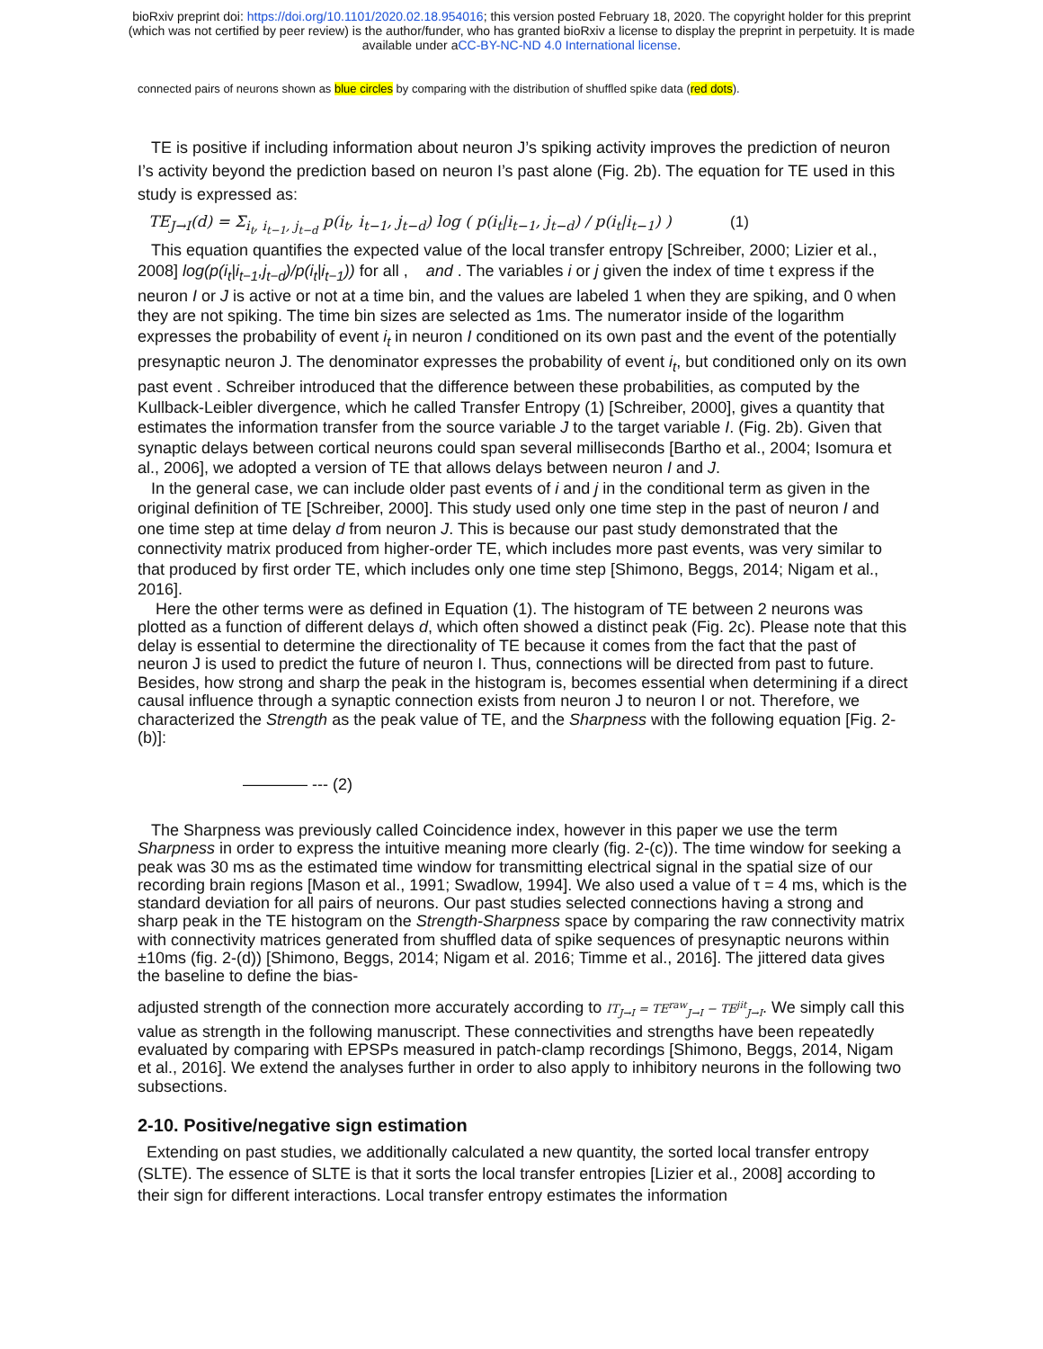bioRxiv preprint doi: https://doi.org/10.1101/2020.02.18.954016; this version posted February 18, 2020. The copyright holder for this preprint
(which was not certified by peer review) is the author/funder, who has granted bioRxiv a license to display the preprint in perpetuity. It is made
available under aCC-BY-NC-ND 4.0 International license.
connected pairs of neurons shown as blue circles by comparing with the distribution of shuffled spike data (red dots).
TE is positive if including information about neuron J’s spiking activity improves the prediction of neuron I’s activity beyond the prediction based on neuron I’s past alone (Fig. 2b). The equation for TE used in this study is expressed as:
TE<sub>J→I</sub>(d) = Σ<sub>i<sub>t</sub>, i<sub>t−1</sub>, j<sub>t−d</sub></sub> p(i<sub>t</sub>, i<sub>t−1</sub>, j<sub>t−d</sub>) log ( p(i<sub>t</sub>|i<sub>t−1</sub>, j<sub>t−d</sub>) / p(i<sub>t</sub>|i<sub>t−1</sub>) ) (1)
This equation quantifies the expected value of the local transfer entropy [Schreiber, 2000; Lizier et al., 2008] log(p(i<sub>t</sub>|i<sub>t−1</sub>,j<sub>t−d</sub>)/p(i<sub>t</sub>|i<sub>t−1</sub>)) for all , and . The variables i or j given the index of time t express if the neuron I or J is active or not at a time bin, and the values are labeled 1 when they are spiking, and 0 when they are not spiking. The time bin sizes are selected as 1ms. The numerator inside of the logarithm expresses the probability of event i<sub>t</sub> in neuron I conditioned on its own past and the event of the potentially presynaptic neuron J. The denominator expresses the probability of event i<sub>t</sub>, but conditioned only on its own past event . Schreiber introduced that the difference between these probabilities, as computed by the Kullback-Leibler divergence, which he called Transfer Entropy (1) [Schreiber, 2000], gives a quantity that estimates the information transfer from the source variable J to the target variable I. (Fig. 2b). Given that synaptic delays between cortical neurons could span several milliseconds [Bartho et al., 2004; Isomura et al., 2006], we adopted a version of TE that allows delays between neuron I and J.
In the general case, we can include older past events of i and j in the conditional term as given in the original definition of TE [Schreiber, 2000]. This study used only one time step in the past of neuron I and one time step at time delay d from neuron J. This is because our past study demonstrated that the connectivity matrix produced from higher-order TE, which includes more past events, was very similar to that produced by first order TE, which includes only one time step [Shimono, Beggs, 2014; Nigam et al., 2016].
Here the other terms were as defined in Equation (1). The histogram of TE between 2 neurons was plotted as a function of different delays d, which often showed a distinct peak (Fig. 2c). Please note that this delay is essential to determine the directionality of TE because it comes from the fact that the past of neuron J is used to predict the future of neuron I. Thus, connections will be directed from past to future. Besides, how strong and sharp the peak in the histogram is, becomes essential when determining if a direct causal influence through a synaptic connection exists from neuron J to neuron I or not. Therefore, we characterized the Strength as the peak value of TE, and the Sharpness with the following equation [Fig. 2-(b)]:
———— --- (2)
The Sharpness was previously called Coincidence index, however in this paper we use the term Sharpness in order to express the intuitive meaning more clearly (fig. 2-(c)). The time window for seeking a peak was 30 ms as the estimated time window for transmitting electrical signal in the spatial size of our recording brain regions [Mason et al., 1991; Swadlow, 1994]. We also used a value of τ = 4 ms, which is the standard deviation for all pairs of neurons. Our past studies selected connections having a strong and sharp peak in the TE histogram on the Strength-Sharpness space by comparing the raw connectivity matrix with connectivity matrices generated from shuffled data of spike sequences of presynaptic neurons within ±10ms (fig. 2-(d)) [Shimono, Beggs, 2014; Nigam et al. 2016; Timme et al., 2016]. The jittered data gives the baseline to define the bias-
adjusted strength of the connection more accurately according to IT<sub>J→I</sub> = TE<sup>raw</sup><sub>J→I</sub> − TE<sup>jit</sup><sub>J→I</sub>. We simply call this value as strength in the following manuscript. These connectivities and strengths have been repeatedly evaluated by comparing with EPSPs measured in patch-clamp recordings [Shimono, Beggs, 2014, Nigam et al., 2016]. We extend the analyses further in order to also apply to inhibitory neurons in the following two subsections.
2-10. Positive/negative sign estimation
Extending on past studies, we additionally calculated a new quantity, the sorted local transfer entropy (SLTE). The essence of SLTE is that it sorts the local transfer entropies [Lizier et al., 2008] according to their sign for different interactions. Local transfer entropy estimates the information